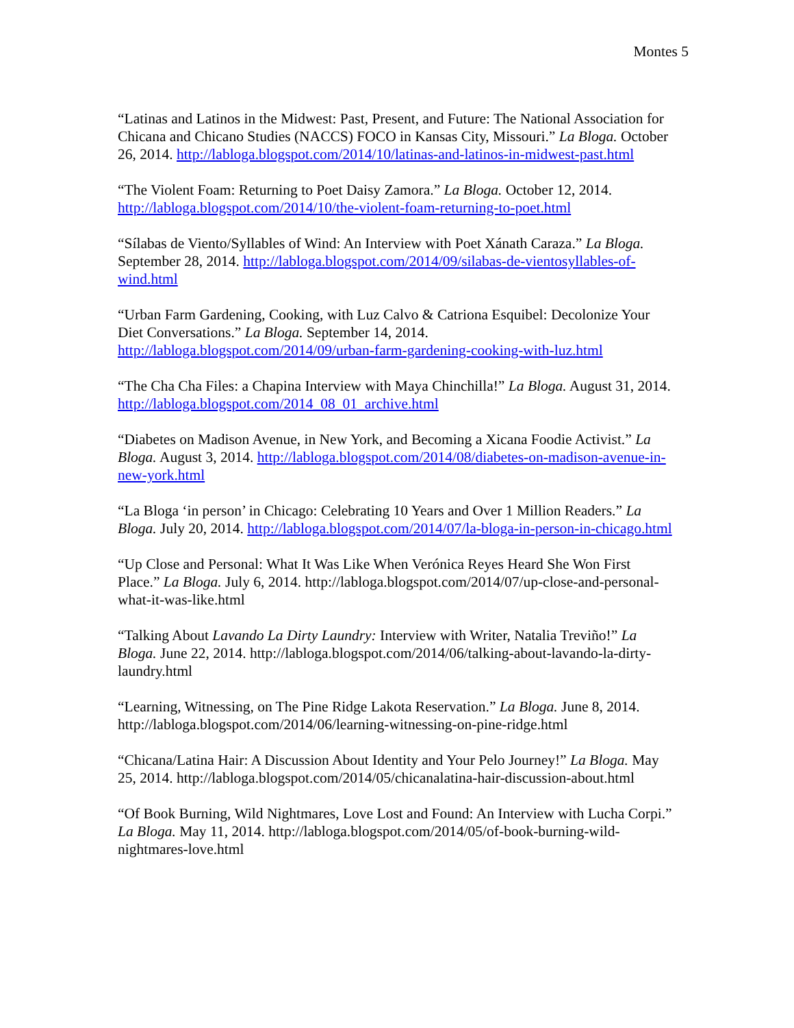Montes 5
“Latinas and Latinos in the Midwest: Past, Present, and Future: The National Association for Chicana and Chicano Studies (NACCS) FOCO in Kansas City, Missouri.” La Bloga. October 26, 2014. http://labloga.blogspot.com/2014/10/latinas-and-latinos-in-midwest-past.html
“The Violent Foam: Returning to Poet Daisy Zamora.” La Bloga. October 12, 2014. http://labloga.blogspot.com/2014/10/the-violent-foam-returning-to-poet.html
“Sílabas de Viento/Syllables of Wind: An Interview with Poet Xánath Caraza.” La Bloga. September 28, 2014. http://labloga.blogspot.com/2014/09/silabas-de-vientosyllables-of-wind.html
“Urban Farm Gardening, Cooking, with Luz Calvo & Catriona Esquibel: Decolonize Your Diet Conversations.” La Bloga. September 14, 2014. http://labloga.blogspot.com/2014/09/urban-farm-gardening-cooking-with-luz.html
“The Cha Cha Files: a Chapina Interview with Maya Chinchilla!” La Bloga. August 31, 2014. http://labloga.blogspot.com/2014_08_01_archive.html
“Diabetes on Madison Avenue, in New York, and Becoming a Xicana Foodie Activist.” La Bloga. August 3, 2014. http://labloga.blogspot.com/2014/08/diabetes-on-madison-avenue-in-new-york.html
“La Bloga ‘in person’ in Chicago: Celebrating 10 Years and Over 1 Million Readers.” La Bloga. July 20, 2014. http://labloga.blogspot.com/2014/07/la-bloga-in-person-in-chicago.html
“Up Close and Personal: What It Was Like When Verónica Reyes Heard She Won First Place.” La Bloga. July 6, 2014. http://labloga.blogspot.com/2014/07/up-close-and-personal-what-it-was-like.html
“Talking About Lavando La Dirty Laundry: Interview with Writer, Natalia Treviño!” La Bloga. June 22, 2014. http://labloga.blogspot.com/2014/06/talking-about-lavando-la-dirty-laundry.html
“Learning, Witnessing, on The Pine Ridge Lakota Reservation.” La Bloga. June 8, 2014. http://labloga.blogspot.com/2014/06/learning-witnessing-on-pine-ridge.html
“Chicana/Latina Hair: A Discussion About Identity and Your Pelo Journey!” La Bloga. May 25, 2014. http://labloga.blogspot.com/2014/05/chicanalatina-hair-discussion-about.html
“Of Book Burning, Wild Nightmares, Love Lost and Found: An Interview with Lucha Corpi.” La Bloga. May 11, 2014. http://labloga.blogspot.com/2014/05/of-book-burning-wild-nightmares-love.html